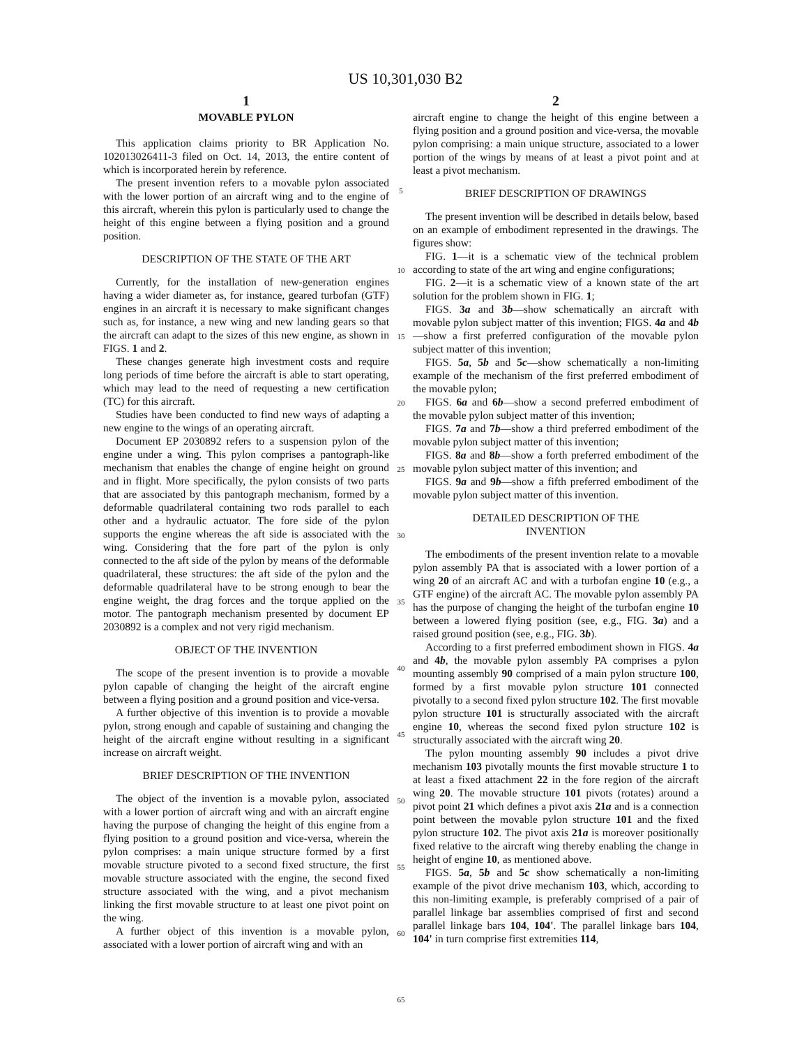US 10,301,030 B2
1
MOVABLE PYLON
This application claims priority to BR Application No. 102013026411-3 filed on Oct. 14, 2013, the entire content of which is incorporated herein by reference.
The present invention refers to a movable pylon associated with the lower portion of an aircraft wing and to the engine of this aircraft, wherein this pylon is particularly used to change the height of this engine between a flying position and a ground position.
DESCRIPTION OF THE STATE OF THE ART
Currently, for the installation of new-generation engines having a wider diameter as, for instance, geared turbofan (GTF) engines in an aircraft it is necessary to make significant changes such as, for instance, a new wing and new landing gears so that the aircraft can adapt to the sizes of this new engine, as shown in FIGS. 1 and 2.
These changes generate high investment costs and require long periods of time before the aircraft is able to start operating, which may lead to the need of requesting a new certification (TC) for this aircraft.
Studies have been conducted to find new ways of adapting a new engine to the wings of an operating aircraft.
Document EP 2030892 refers to a suspension pylon of the engine under a wing. This pylon comprises a pantograph-like mechanism that enables the change of engine height on ground and in flight. More specifically, the pylon consists of two parts that are associated by this pantograph mechanism, formed by a deformable quadrilateral containing two rods parallel to each other and a hydraulic actuator. The fore side of the pylon supports the engine whereas the aft side is associated with the wing. Considering that the fore part of the pylon is only connected to the aft side of the pylon by means of the deformable quadrilateral, these structures: the aft side of the pylon and the deformable quadrilateral have to be strong enough to bear the engine weight, the drag forces and the torque applied on the motor. The pantograph mechanism presented by document EP 2030892 is a complex and not very rigid mechanism.
OBJECT OF THE INVENTION
The scope of the present invention is to provide a movable pylon capable of changing the height of the aircraft engine between a flying position and a ground position and vice-versa.
A further objective of this invention is to provide a movable pylon, strong enough and capable of sustaining and changing the height of the aircraft engine without resulting in a significant increase on aircraft weight.
BRIEF DESCRIPTION OF THE INVENTION
The object of the invention is a movable pylon, associated with a lower portion of aircraft wing and with an aircraft engine having the purpose of changing the height of this engine from a flying position to a ground position and vice-versa, wherein the pylon comprises: a main unique structure formed by a first movable structure pivoted to a second fixed structure, the first movable structure associated with the engine, the second fixed structure associated with the wing, and a pivot mechanism linking the first movable structure to at least one pivot point on the wing.
A further object of this invention is a movable pylon, associated with a lower portion of aircraft wing and with an
5
10
15
20
25
30
35
40
45
50
55
60
65
2
aircraft engine to change the height of this engine between a flying position and a ground position and vice-versa, the movable pylon comprising: a main unique structure, associated to a lower portion of the wings by means of at least a pivot point and at least a pivot mechanism.
BRIEF DESCRIPTION OF DRAWINGS
The present invention will be described in details below, based on an example of embodiment represented in the drawings. The figures show:
FIG. 1—it is a schematic view of the technical problem according to state of the art wing and engine configurations;
FIG. 2—it is a schematic view of a known state of the art solution for the problem shown in FIG. 1;
FIGS. 3a and 3b—show schematically an aircraft with movable pylon subject matter of this invention; FIGS. 4a and 4b—show a first preferred configuration of the movable pylon subject matter of this invention;
FIGS. 5a, 5b and 5c—show schematically a non-limiting example of the mechanism of the first preferred embodiment of the movable pylon;
FIGS. 6a and 6b—show a second preferred embodiment of the movable pylon subject matter of this invention;
FIGS. 7a and 7b—show a third preferred embodiment of the movable pylon subject matter of this invention;
FIGS. 8a and 8b—show a forth preferred embodiment of the movable pylon subject matter of this invention; and
FIGS. 9a and 9b—show a fifth preferred embodiment of the movable pylon subject matter of this invention.
DETAILED DESCRIPTION OF THE
INVENTION
The embodiments of the present invention relate to a movable pylon assembly PA that is associated with a lower portion of a wing 20 of an aircraft AC and with a turbofan engine 10 (e.g., a GTF engine) of the aircraft AC. The movable pylon assembly PA has the purpose of changing the height of the turbofan engine 10 between a lowered flying position (see, e.g., FIG. 3a) and a raised ground position (see, e.g., FIG. 3b).
According to a first preferred embodiment shown in FIGS. 4a and 4b, the movable pylon assembly PA comprises a pylon mounting assembly 90 comprised of a main pylon structure 100, formed by a first movable pylon structure 101 connected pivotally to a second fixed pylon structure 102. The first movable pylon structure 101 is structurally associated with the aircraft engine 10, whereas the second fixed pylon structure 102 is structurally associated with the aircraft wing 20.
The pylon mounting assembly 90 includes a pivot drive mechanism 103 pivotally mounts the first movable structure 1 to at least a fixed attachment 22 in the fore region of the aircraft wing 20. The movable structure 101 pivots (rotates) around a pivot point 21 which defines a pivot axis 21a and is a connection point between the movable pylon structure 101 and the fixed pylon structure 102. The pivot axis 21a is moreover positionally fixed relative to the aircraft wing thereby enabling the change in height of engine 10, as mentioned above.
FIGS. 5a, 5b and 5c show schematically a non-limiting example of the pivot drive mechanism 103, which, according to this non-limiting example, is preferably comprised of a pair of parallel linkage bar assemblies comprised of first and second parallel linkage bars 104, 104'. The parallel linkage bars 104, 104' in turn comprise first extremities 114,